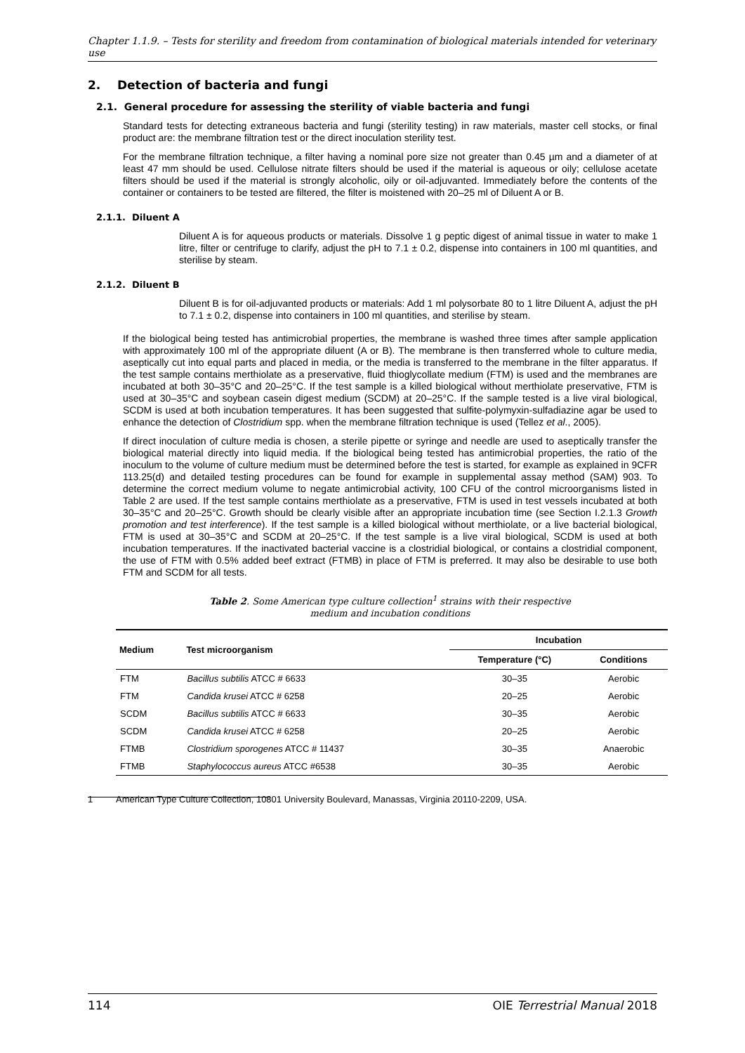Chapter 1.1.9. – Tests for sterility and freedom from contamination of biological materials intended for veterinary use
2. Detection of bacteria and fungi
2.1. General procedure for assessing the sterility of viable bacteria and fungi
Standard tests for detecting extraneous bacteria and fungi (sterility testing) in raw materials, master cell stocks, or final product are: the membrane filtration test or the direct inoculation sterility test.
For the membrane filtration technique, a filter having a nominal pore size not greater than 0.45 µm and a diameter of at least 47 mm should be used. Cellulose nitrate filters should be used if the material is aqueous or oily; cellulose acetate filters should be used if the material is strongly alcoholic, oily or oil-adjuvanted. Immediately before the contents of the container or containers to be tested are filtered, the filter is moistened with 20–25 ml of Diluent A or B.
2.1.1. Diluent A
Diluent A is for aqueous products or materials. Dissolve 1 g peptic digest of animal tissue in water to make 1 litre, filter or centrifuge to clarify, adjust the pH to 7.1 ± 0.2, dispense into containers in 100 ml quantities, and sterilise by steam.
2.1.2. Diluent B
Diluent B is for oil-adjuvanted products or materials: Add 1 ml polysorbate 80 to 1 litre Diluent A, adjust the pH to 7.1 ± 0.2, dispense into containers in 100 ml quantities, and sterilise by steam.
If the biological being tested has antimicrobial properties, the membrane is washed three times after sample application with approximately 100 ml of the appropriate diluent (A or B). The membrane is then transferred whole to culture media, aseptically cut into equal parts and placed in media, or the media is transferred to the membrane in the filter apparatus. If the test sample contains merthiolate as a preservative, fluid thioglycollate medium (FTM) is used and the membranes are incubated at both 30–35°C and 20–25°C. If the test sample is a killed biological without merthiolate preservative, FTM is used at 30–35°C and soybean casein digest medium (SCDM) at 20–25°C. If the sample tested is a live viral biological, SCDM is used at both incubation temperatures. It has been suggested that sulfite-polymyxin-sulfadiazine agar be used to enhance the detection of Clostridium spp. when the membrane filtration technique is used (Tellez et al., 2005).
If direct inoculation of culture media is chosen, a sterile pipette or syringe and needle are used to aseptically transfer the biological material directly into liquid media. If the biological being tested has antimicrobial properties, the ratio of the inoculum to the volume of culture medium must be determined before the test is started, for example as explained in 9CFR 113.25(d) and detailed testing procedures can be found for example in supplemental assay method (SAM) 903. To determine the correct medium volume to negate antimicrobial activity, 100 CFU of the control microorganisms listed in Table 2 are used. If the test sample contains merthiolate as a preservative, FTM is used in test vessels incubated at both 30–35°C and 20–25°C. Growth should be clearly visible after an appropriate incubation time (see Section I.2.1.3 Growth promotion and test interference). If the test sample is a killed biological without merthiolate, or a live bacterial biological, FTM is used at 30–35°C and SCDM at 20–25°C. If the test sample is a live viral biological, SCDM is used at both incubation temperatures. If the inactivated bacterial vaccine is a clostridial biological, or contains a clostridial component, the use of FTM with 0.5% added beef extract (FTMB) in place of FTM is preferred. It may also be desirable to use both FTM and SCDM for all tests.
Table 2. Some American type culture collection<sup>1</sup> strains with their respective
medium and incubation conditions
| Medium | Test microorganism | Incubation | |
| --- | --- | --- | --- |
| | | Temperature (°C) | Conditions |
| FTM | Bacillus subtilis ATCC # 6633 | 30–35 | Aerobic |
| FTM | Candida krusei ATCC # 6258 | 20–25 | Aerobic |
| SCDM | Bacillus subtilis ATCC # 6633 | 30–35 | Aerobic |
| SCDM | Candida krusei ATCC # 6258 | 20–25 | Aerobic |
| FTMB | Clostridium sporogenes ATCC # 11437 | 30–35 | Anaerobic |
| FTMB | Staphylococcus aureus ATCC #6538 | 30–35 | Aerobic |
1 American Type Culture Collection, 10801 University Boulevard, Manassas, Virginia 20110-2209, USA.
114 OIE Terrestrial Manual 2018